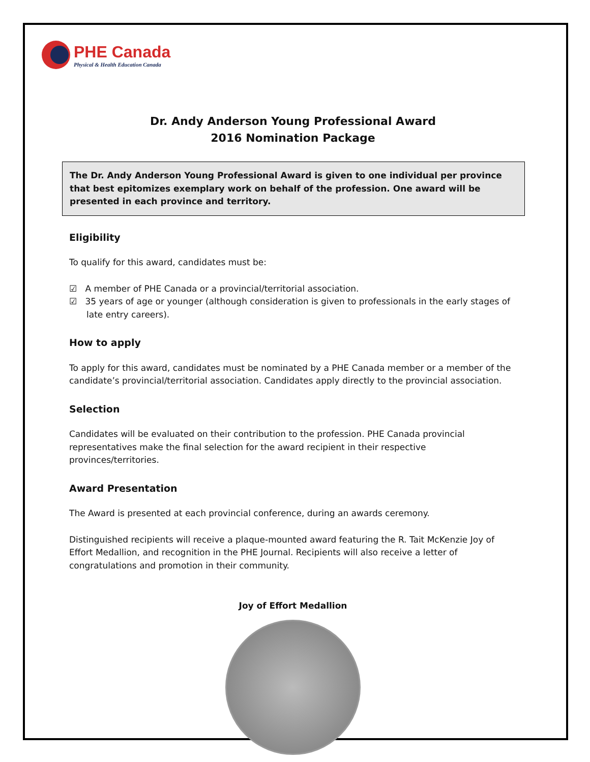PHE Canada
Physical & Health Education Canada
Dr. Andy Anderson Young Professional Award
2016 Nomination Package
The Dr. Andy Anderson Young Professional Award is given to one individual per province that best epitomizes exemplary work on behalf of the profession. One award will be presented in each province and territory.
Eligibility
To qualify for this award, candidates must be:
☑ A member of PHE Canada or a provincial/territorial association.
☑ 35 years of age or younger (although consideration is given to professionals in the early stages of late entry careers).
How to apply
To apply for this award, candidates must be nominated by a PHE Canada member or a member of the candidate’s provincial/territorial association. Candidates apply directly to the provincial association.
Selection
Candidates will be evaluated on their contribution to the profession. PHE Canada provincial representatives make the final selection for the award recipient in their respective provinces/territories.
Award Presentation
The Award is presented at each provincial conference, during an awards ceremony.
Distinguished recipients will receive a plaque-mounted award featuring the R. Tait McKenzie Joy of Effort Medallion, and recognition in the PHE Journal. Recipients will also receive a letter of congratulations and promotion in their community.
Joy of Effort Medallion